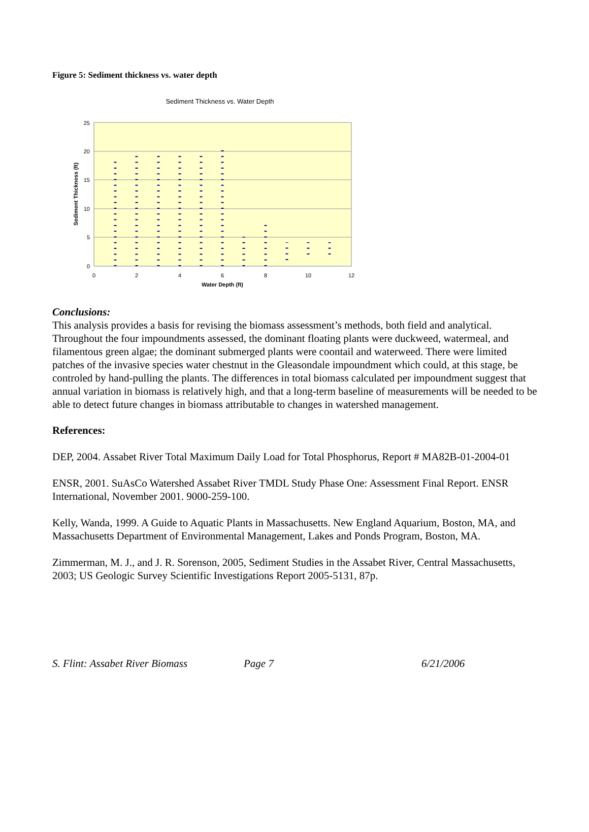Figure 5: Sediment thickness vs. water depth
Sediment Thickness vs. Water Depth
25
20
15
10
5
0
0
2
4
6
8
10
12
Water Depth (ft)
Sediment Thickness (ft)
Conclusions:
This analysis provides a basis for revising the biomass assessment’s methods, both field and analytical. Throughout the four impoundments assessed, the dominant floating plants were duckweed, watermeal, and filamentous green algae; the dominant submerged plants were coontail and waterweed. There were limited patches of the invasive species water chestnut in the Gleasondale impoundment which could, at this stage, be controled by hand-pulling the plants. The differences in total biomass calculated per impoundment suggest that annual variation in biomass is relatively high, and that a long-term baseline of measurements will be needed to be able to detect future changes in biomass attributable to changes in watershed management.
References:
DEP, 2004. Assabet River Total Maximum Daily Load for Total Phosphorus, Report # MA82B-01-2004-01
ENSR, 2001. SuAsCo Watershed Assabet River TMDL Study Phase One: Assessment Final Report. ENSR International, November 2001. 9000-259-100.
Kelly, Wanda, 1999. A Guide to Aquatic Plants in Massachusetts. New England Aquarium, Boston, MA, and Massachusetts Department of Environmental Management, Lakes and Ponds Program, Boston, MA.
Zimmerman, M. J., and J. R. Sorenson, 2005, Sediment Studies in the Assabet River, Central Massachusetts, 2003; US Geologic Survey Scientific Investigations Report 2005-5131, 87p.
S. Flint: Assabet River Biomass Page 7 6/21/2006